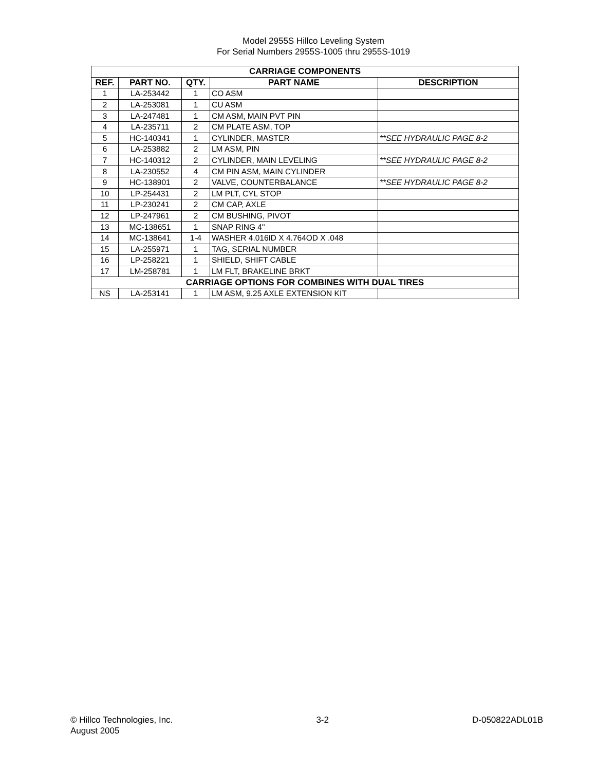Model 2955S Hillco Leveling System
For Serial Numbers 2955S-1005 thru 2955S-1019
| CARRIAGE COMPONENTS | | | | |
| --- | --- | --- | --- | --- |
| REF. | PART NO. | QTY. | PART NAME | DESCRIPTION |
| 1 | LA-253442 | 1 | CO ASM | |
| 2 | LA-253081 | 1 | CU ASM | |
| 3 | LA-247481 | 1 | CM ASM, MAIN PVT PIN | |
| 4 | LA-235711 | 2 | CM PLATE ASM, TOP | |
| 5 | HC-140341 | 1 | CYLINDER, MASTER | **SEE HYDRAULIC PAGE 8-2 |
| 6 | LA-253882 | 2 | LM ASM, PIN | |
| 7 | HC-140312 | 2 | CYLINDER, MAIN LEVELING | **SEE HYDRAULIC PAGE 8-2 |
| 8 | LA-230552 | 4 | CM PIN ASM, MAIN CYLINDER | |
| 9 | HC-138901 | 2 | VALVE, COUNTERBALANCE | **SEE HYDRAULIC PAGE 8-2 |
| 10 | LP-254431 | 2 | LM PLT, CYL STOP | |
| 11 | LP-230241 | 2 | CM CAP, AXLE | |
| 12 | LP-247961 | 2 | CM BUSHING, PIVOT | |
| 13 | MC-138651 | 1 | SNAP RING 4" | |
| 14 | MC-138641 | 1-4 | WASHER 4.016ID X 4.764OD X .048 | |
| 15 | LA-255971 | 1 | TAG, SERIAL NUMBER | |
| 16 | LP-258221 | 1 | SHIELD, SHIFT CABLE | |
| 17 | LM-258781 | 1 | LM FLT, BRAKELINE BRKT | |
| CARRIAGE OPTIONS FOR COMBINES WITH DUAL TIRES | | | | |
| NS | LA-253141 | 1 | LM ASM, 9.25 AXLE EXTENSION KIT | |
© Hillco Technologies, Inc.
August 2005
3-2 D-050822ADL01B